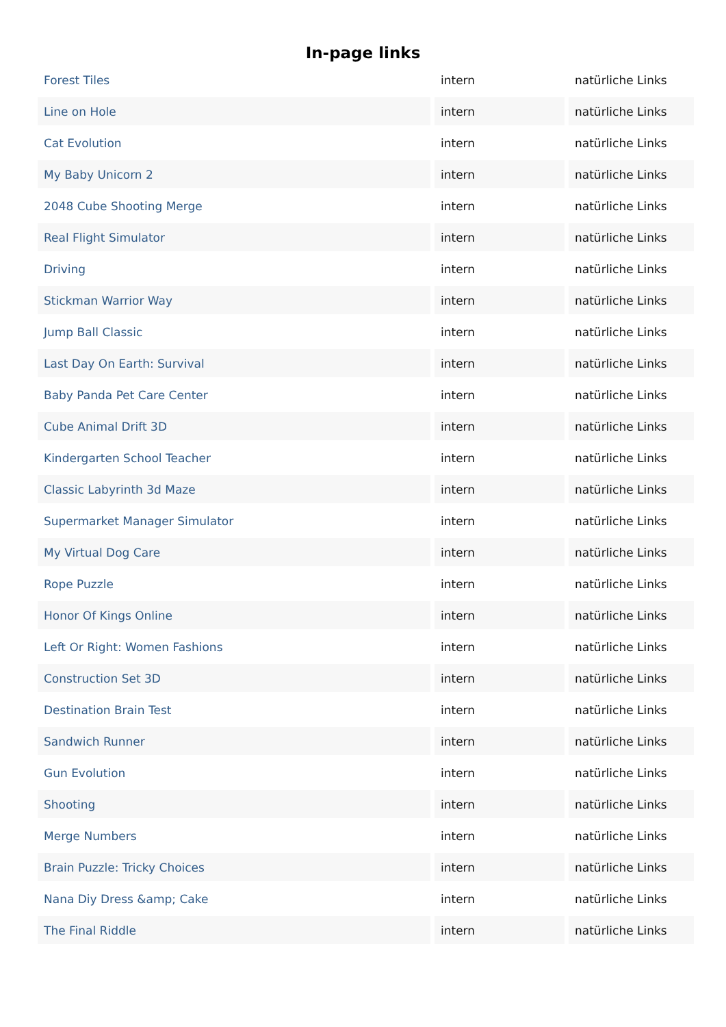In-page links
| Forest Tiles | intern | natürliche Links |
| Line on Hole | intern | natürliche Links |
| Cat Evolution | intern | natürliche Links |
| My Baby Unicorn 2 | intern | natürliche Links |
| 2048 Cube Shooting Merge | intern | natürliche Links |
| Real Flight Simulator | intern | natürliche Links |
| Driving | intern | natürliche Links |
| Stickman Warrior Way | intern | natürliche Links |
| Jump Ball Classic | intern | natürliche Links |
| Last Day On Earth: Survival | intern | natürliche Links |
| Baby Panda Pet Care Center | intern | natürliche Links |
| Cube Animal Drift 3D | intern | natürliche Links |
| Kindergarten School Teacher | intern | natürliche Links |
| Classic Labyrinth 3d Maze | intern | natürliche Links |
| Supermarket Manager Simulator | intern | natürliche Links |
| My Virtual Dog Care | intern | natürliche Links |
| Rope Puzzle | intern | natürliche Links |
| Honor Of Kings Online | intern | natürliche Links |
| Left Or Right: Women Fashions | intern | natürliche Links |
| Construction Set 3D | intern | natürliche Links |
| Destination Brain Test | intern | natürliche Links |
| Sandwich Runner | intern | natürliche Links |
| Gun Evolution | intern | natürliche Links |
| Shooting | intern | natürliche Links |
| Merge Numbers | intern | natürliche Links |
| Brain Puzzle: Tricky Choices | intern | natürliche Links |
| Nana Diy Dress &amp; Cake | intern | natürliche Links |
| The Final Riddle | intern | natürliche Links |